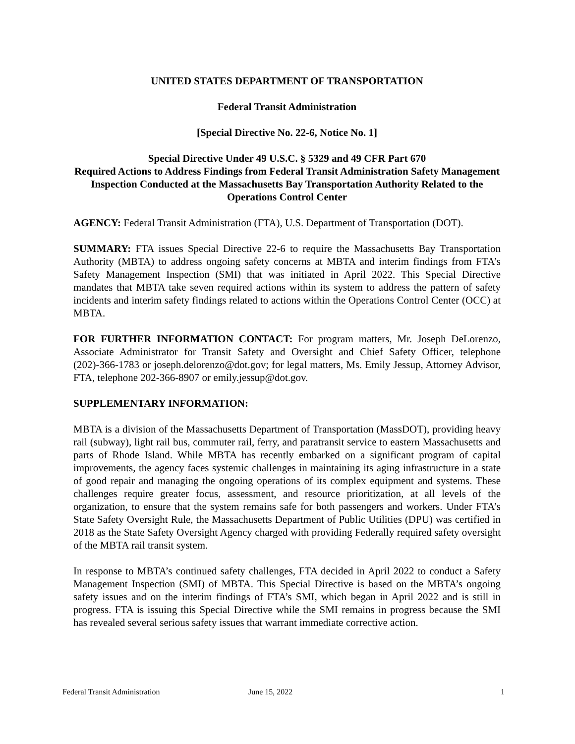UNITED STATES DEPARTMENT OF TRANSPORTATION
Federal Transit Administration
[Special Directive No. 22-6, Notice No. 1]
Special Directive Under 49 U.S.C. § 5329 and 49 CFR Part 670
Required Actions to Address Findings from Federal Transit Administration Safety Management Inspection Conducted at the Massachusetts Bay Transportation Authority Related to the Operations Control Center
AGENCY: Federal Transit Administration (FTA), U.S. Department of Transportation (DOT).
SUMMARY: FTA issues Special Directive 22-6 to require the Massachusetts Bay Transportation Authority (MBTA) to address ongoing safety concerns at MBTA and interim findings from FTA’s Safety Management Inspection (SMI) that was initiated in April 2022. This Special Directive mandates that MBTA take seven required actions within its system to address the pattern of safety incidents and interim safety findings related to actions within the Operations Control Center (OCC) at MBTA.
FOR FURTHER INFORMATION CONTACT: For program matters, Mr. Joseph DeLorenzo, Associate Administrator for Transit Safety and Oversight and Chief Safety Officer, telephone (202)-366-1783 or joseph.delorenzo@dot.gov; for legal matters, Ms. Emily Jessup, Attorney Advisor, FTA, telephone 202-366-8907 or emily.jessup@dot.gov.
SUPPLEMENTARY INFORMATION:
MBTA is a division of the Massachusetts Department of Transportation (MassDOT), providing heavy rail (subway), light rail bus, commuter rail, ferry, and paratransit service to eastern Massachusetts and parts of Rhode Island. While MBTA has recently embarked on a significant program of capital improvements, the agency faces systemic challenges in maintaining its aging infrastructure in a state of good repair and managing the ongoing operations of its complex equipment and systems. These challenges require greater focus, assessment, and resource prioritization, at all levels of the organization, to ensure that the system remains safe for both passengers and workers. Under FTA’s State Safety Oversight Rule, the Massachusetts Department of Public Utilities (DPU) was certified in 2018 as the State Safety Oversight Agency charged with providing Federally required safety oversight of the MBTA rail transit system.
In response to MBTA’s continued safety challenges, FTA decided in April 2022 to conduct a Safety Management Inspection (SMI) of MBTA. This Special Directive is based on the MBTA’s ongoing safety issues and on the interim findings of FTA’s SMI, which began in April 2022 and is still in progress. FTA is issuing this Special Directive while the SMI remains in progress because the SMI has revealed several serious safety issues that warrant immediate corrective action.
Federal Transit Administration June 15, 2022 1